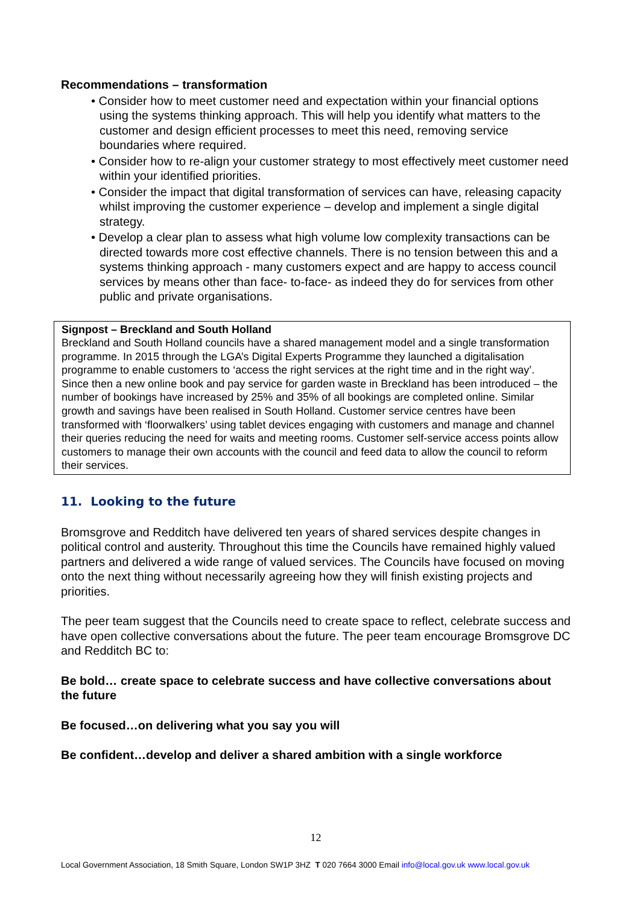Recommendations – transformation
• Consider how to meet customer need and expectation within your financial options using the systems thinking approach. This will help you identify what matters to the customer and design efficient processes to meet this need, removing service boundaries where required.
• Consider how to re-align your customer strategy to most effectively meet customer need within your identified priorities.
• Consider the impact that digital transformation of services can have, releasing capacity whilst improving the customer experience – develop and implement a single digital strategy.
• Develop a clear plan to assess what high volume low complexity transactions can be directed towards more cost effective channels. There is no tension between this and a systems thinking approach - many customers expect and are happy to access council services by means other than face- to-face- as indeed they do for services from other public and private organisations.
Signpost – Breckland and South Holland
Breckland and South Holland councils have a shared management model and a single transformation programme. In 2015 through the LGA’s Digital Experts Programme they launched a digitalisation programme to enable customers to ‘access the right services at the right time and in the right way’. Since then a new online book and pay service for garden waste in Breckland has been introduced – the number of bookings have increased by 25% and 35% of all bookings are completed online. Similar growth and savings have been realised in South Holland. Customer service centres have been transformed with ‘floorwalkers’ using tablet devices engaging with customers and manage and channel their queries reducing the need for waits and meeting rooms. Customer self-service access points allow customers to manage their own accounts with the council and feed data to allow the council to reform their services.
11. Looking to the future
Bromsgrove and Redditch have delivered ten years of shared services despite changes in political control and austerity. Throughout this time the Councils have remained highly valued partners and delivered a wide range of valued services. The Councils have focused on moving onto the next thing without necessarily agreeing how they will finish existing projects and priorities.
The peer team suggest that the Councils need to create space to reflect, celebrate success and have open collective conversations about the future. The peer team encourage Bromsgrove DC and Redditch BC to:
Be bold… create space to celebrate success and have collective conversations about the future
Be focused…on delivering what you say you will
Be confident…develop and deliver a shared ambition with a single workforce
12
Local Government Association, 18 Smith Square, London SW1P 3HZ T 020 7664 3000 Email info@local.gov.uk www.local.gov.uk